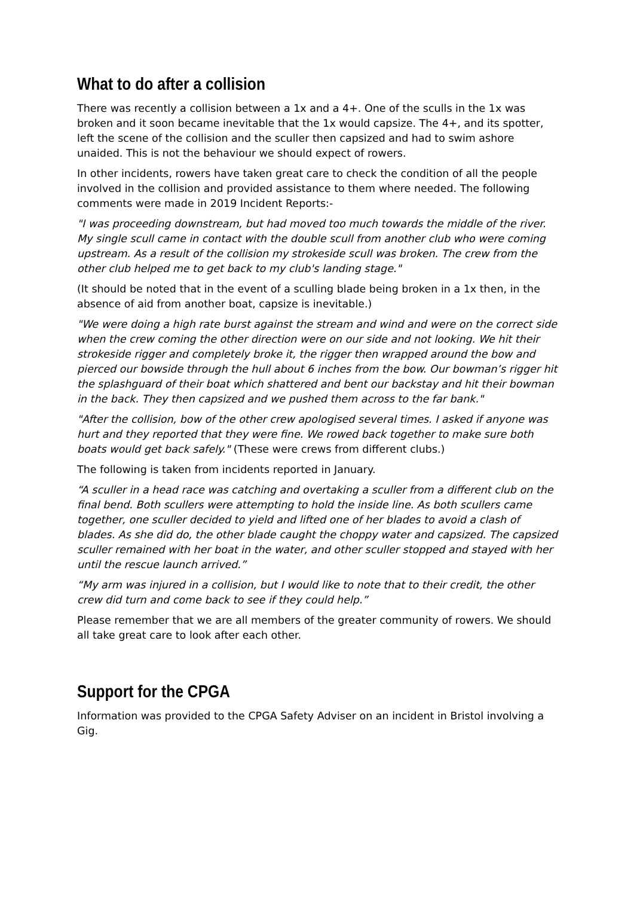What to do after a collision
There was recently a collision between a 1x and a 4+. One of the sculls in the 1x was broken and it soon became inevitable that the 1x would capsize. The 4+, and its spotter, left the scene of the collision and the sculler then capsized and had to swim ashore unaided. This is not the behaviour we should expect of rowers.
In other incidents, rowers have taken great care to check the condition of all the people involved in the collision and provided assistance to them where needed. The following comments were made in 2019 Incident Reports:-
"I was proceeding downstream, but had moved too much towards the middle of the river. My single scull came in contact with the double scull from another club who were coming upstream. As a result of the collision my strokeside scull was broken. The crew from the other club helped me to get back to my club's landing stage."
(It should be noted that in the event of a sculling blade being broken in a 1x then, in the absence of aid from another boat, capsize is inevitable.)
"We were doing a high rate burst against the stream and wind and were on the correct side when the crew coming the other direction were on our side and not looking. We hit their strokeside rigger and completely broke it, the rigger then wrapped around the bow and pierced our bowside through the hull about 6 inches from the bow. Our bowman’s rigger hit the splashguard of their boat which shattered and bent our backstay and hit their bowman in the back. They then capsized and we pushed them across to the far bank."
"After the collision, bow of the other crew apologised several times. I asked if anyone was hurt and they reported that they were fine. We rowed back together to make sure both boats would get back safely." (These were crews from different clubs.)
The following is taken from incidents reported in January.
“A sculler in a head race was catching and overtaking a sculler from a different club on the final bend. Both scullers were attempting to hold the inside line. As both scullers came together, one sculler decided to yield and lifted one of her blades to avoid a clash of blades. As she did do, the other blade caught the choppy water and capsized. The capsized sculler remained with her boat in the water, and other sculler stopped and stayed with her until the rescue launch arrived.”
“My arm was injured in a collision, but I would like to note that to their credit, the other crew did turn and come back to see if they could help.”
Please remember that we are all members of the greater community of rowers. We should all take great care to look after each other.
Support for the CPGA
Information was provided to the CPGA Safety Adviser on an incident in Bristol involving a Gig.